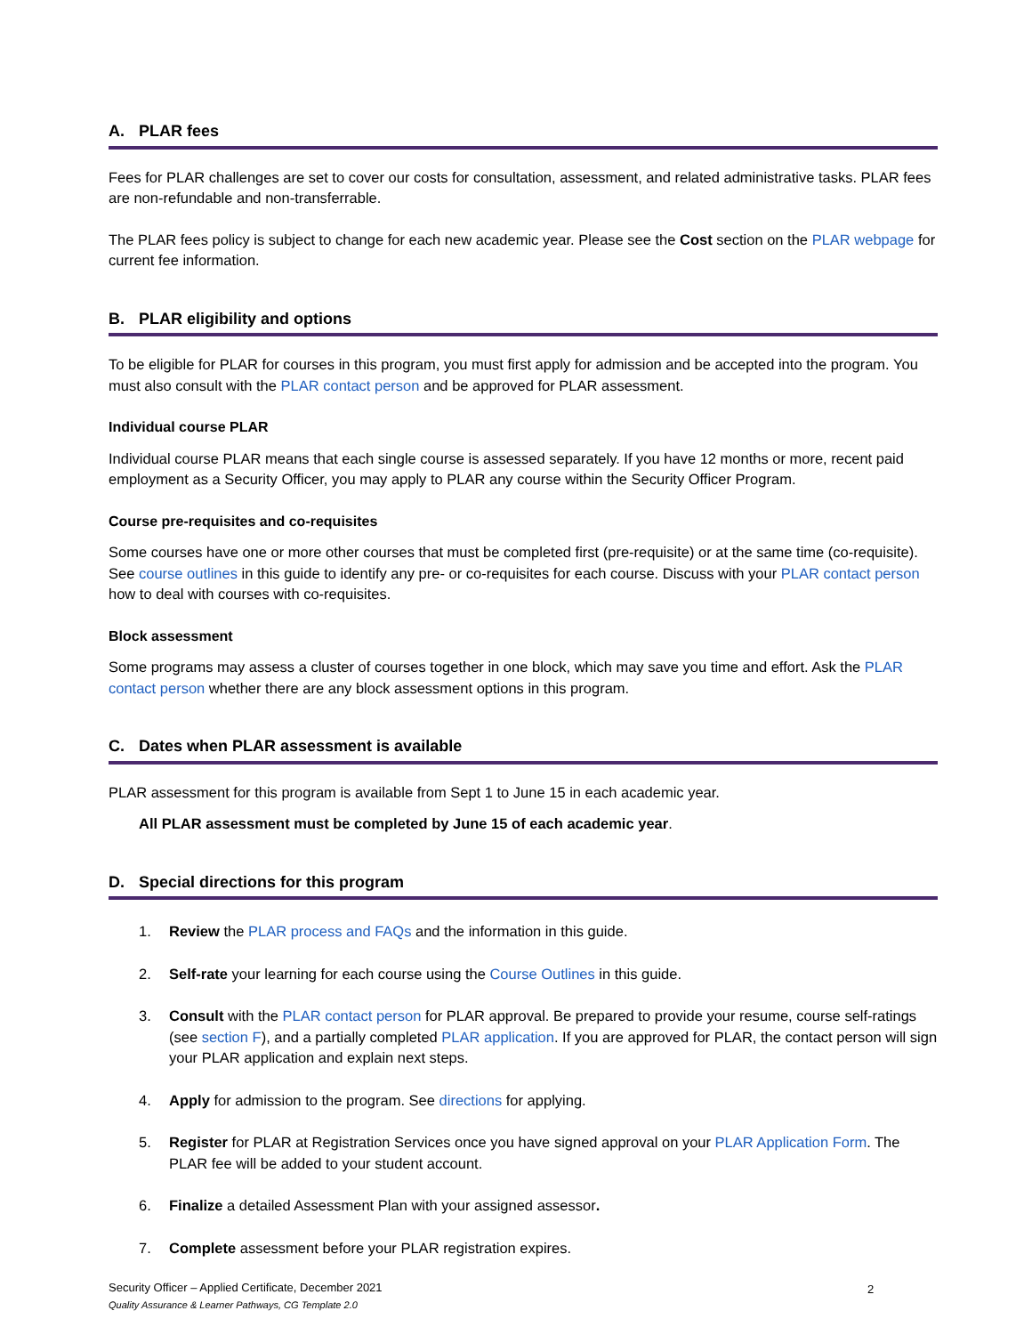A. PLAR fees
Fees for PLAR challenges are set to cover our costs for consultation, assessment, and related administrative tasks. PLAR fees are non-refundable and non-transferrable.
The PLAR fees policy is subject to change for each new academic year. Please see the Cost section on the PLAR webpage for current fee information.
B. PLAR eligibility and options
To be eligible for PLAR for courses in this program, you must first apply for admission and be accepted into the program. You must also consult with the PLAR contact person and be approved for PLAR assessment.
Individual course PLAR
Individual course PLAR means that each single course is assessed separately. If you have 12 months or more, recent paid employment as a Security Officer, you may apply to PLAR any course within the Security Officer Program.
Course pre-requisites and co-requisites
Some courses have one or more other courses that must be completed first (pre-requisite) or at the same time (co-requisite). See course outlines in this guide to identify any pre- or co-requisites for each course. Discuss with your PLAR contact person how to deal with courses with co-requisites.
Block assessment
Some programs may assess a cluster of courses together in one block, which may save you time and effort. Ask the PLAR contact person whether there are any block assessment options in this program.
C. Dates when PLAR assessment is available
PLAR assessment for this program is available from Sept 1 to June 15 in each academic year.
All PLAR assessment must be completed by June 15 of each academic year.
D. Special directions for this program
1. Review the PLAR process and FAQs and the information in this guide.
2. Self-rate your learning for each course using the Course Outlines in this guide.
3. Consult with the PLAR contact person for PLAR approval. Be prepared to provide your resume, course self-ratings (see section F), and a partially completed PLAR application. If you are approved for PLAR, the contact person will sign your PLAR application and explain next steps.
4. Apply for admission to the program. See directions for applying.
5. Register for PLAR at Registration Services once you have signed approval on your PLAR Application Form. The PLAR fee will be added to your student account.
6. Finalize a detailed Assessment Plan with your assigned assessor.
7. Complete assessment before your PLAR registration expires.
Security Officer – Applied Certificate, December 2021
Quality Assurance & Learner Pathways, CG Template 2.0
2